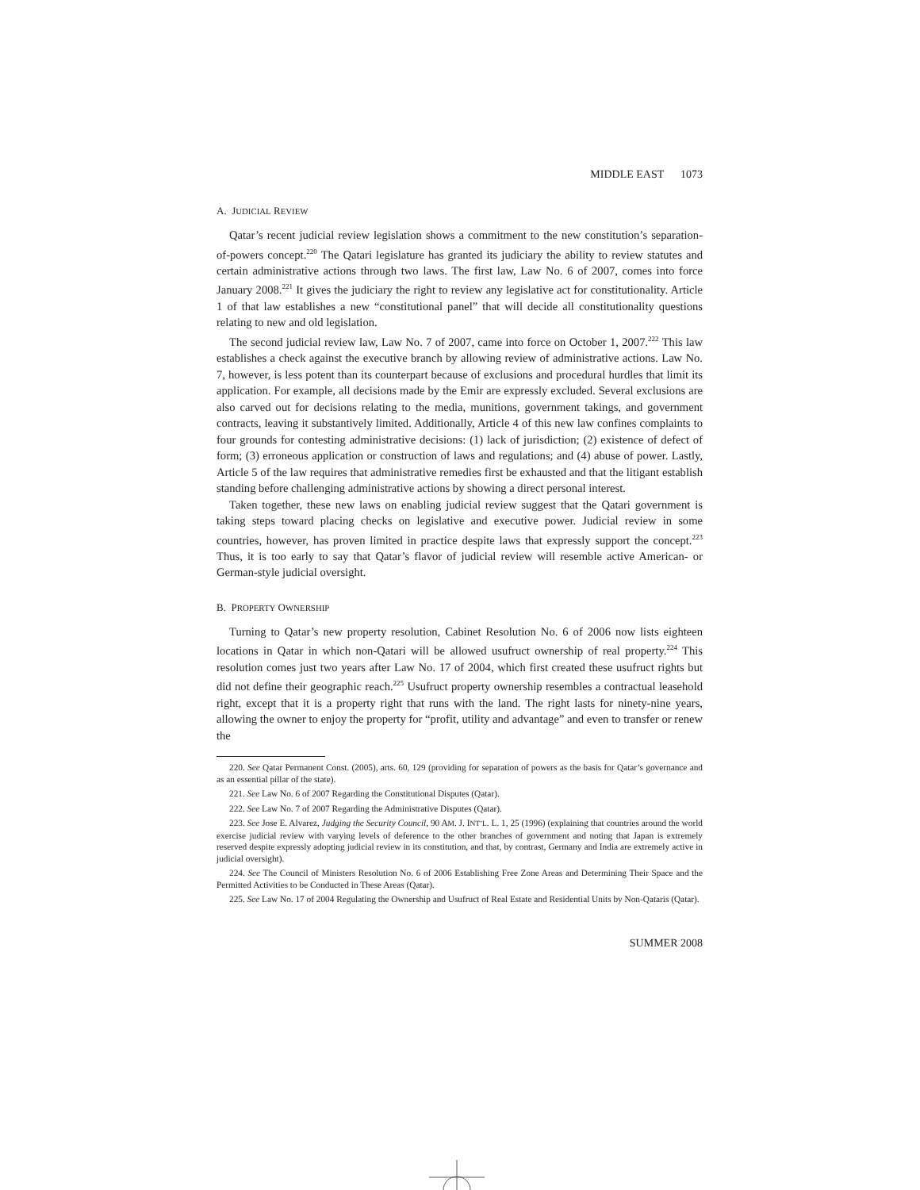MIDDLE EAST 1073
A. JUDICIAL REVIEW
Qatar’s recent judicial review legislation shows a commitment to the new constitution’s separation-of-powers concept.<sup>220</sup> The Qatari legislature has granted its judiciary the ability to review statutes and certain administrative actions through two laws. The first law, Law No. 6 of 2007, comes into force January 2008.<sup>221</sup> It gives the judiciary the right to review any legislative act for constitutionality. Article 1 of that law establishes a new “constitutional panel” that will decide all constitutionality questions relating to new and old legislation.
The second judicial review law, Law No. 7 of 2007, came into force on October 1, 2007.<sup>222</sup> This law establishes a check against the executive branch by allowing review of administrative actions. Law No. 7, however, is less potent than its counterpart because of exclusions and procedural hurdles that limit its application. For example, all decisions made by the Emir are expressly excluded. Several exclusions are also carved out for decisions relating to the media, munitions, government takings, and government contracts, leaving it substantively limited. Additionally, Article 4 of this new law confines complaints to four grounds for contesting administrative decisions: (1) lack of jurisdiction; (2) existence of defect of form; (3) erroneous application or construction of laws and regulations; and (4) abuse of power. Lastly, Article 5 of the law requires that administrative remedies first be exhausted and that the litigant establish standing before challenging administrative actions by showing a direct personal interest.
Taken together, these new laws on enabling judicial review suggest that the Qatari government is taking steps toward placing checks on legislative and executive power. Judicial review in some countries, however, has proven limited in practice despite laws that expressly support the concept.<sup>223</sup> Thus, it is too early to say that Qatar’s flavor of judicial review will resemble active American- or German-style judicial oversight.
B. PROPERTY OWNERSHIP
Turning to Qatar’s new property resolution, Cabinet Resolution No. 6 of 2006 now lists eighteen locations in Qatar in which non-Qatari will be allowed usufruct ownership of real property.<sup>224</sup> This resolution comes just two years after Law No. 17 of 2004, which first created these usufruct rights but did not define their geographic reach.<sup>225</sup> Usufruct property ownership resembles a contractual leasehold right, except that it is a property right that runs with the land. The right lasts for ninety-nine years, allowing the owner to enjoy the property for “profit, utility and advantage” and even to transfer or renew the
220. See Qatar Permanent Const. (2005), arts. 60, 129 (providing for separation of powers as the basis for Qatar’s governance and as an essential pillar of the state).
221. See Law No. 6 of 2007 Regarding the Constitutional Disputes (Qatar).
222. See Law No. 7 of 2007 Regarding the Administrative Disputes (Qatar).
223. See Jose E. Alvarez, Judging the Security Council, 90 AM. J. INT’L. L. 1, 25 (1996) (explaining that countries around the world exercise judicial review with varying levels of deference to the other branches of government and noting that Japan is extremely reserved despite expressly adopting judicial review in its constitution, and that, by contrast, Germany and India are extremely active in judicial oversight).
224. See The Council of Ministers Resolution No. 6 of 2006 Establishing Free Zone Areas and Determining Their Space and the Permitted Activities to be Conducted in These Areas (Qatar).
225. See Law No. 17 of 2004 Regulating the Ownership and Usufruct of Real Estate and Residential Units by Non-Qataris (Qatar).
SUMMER 2008